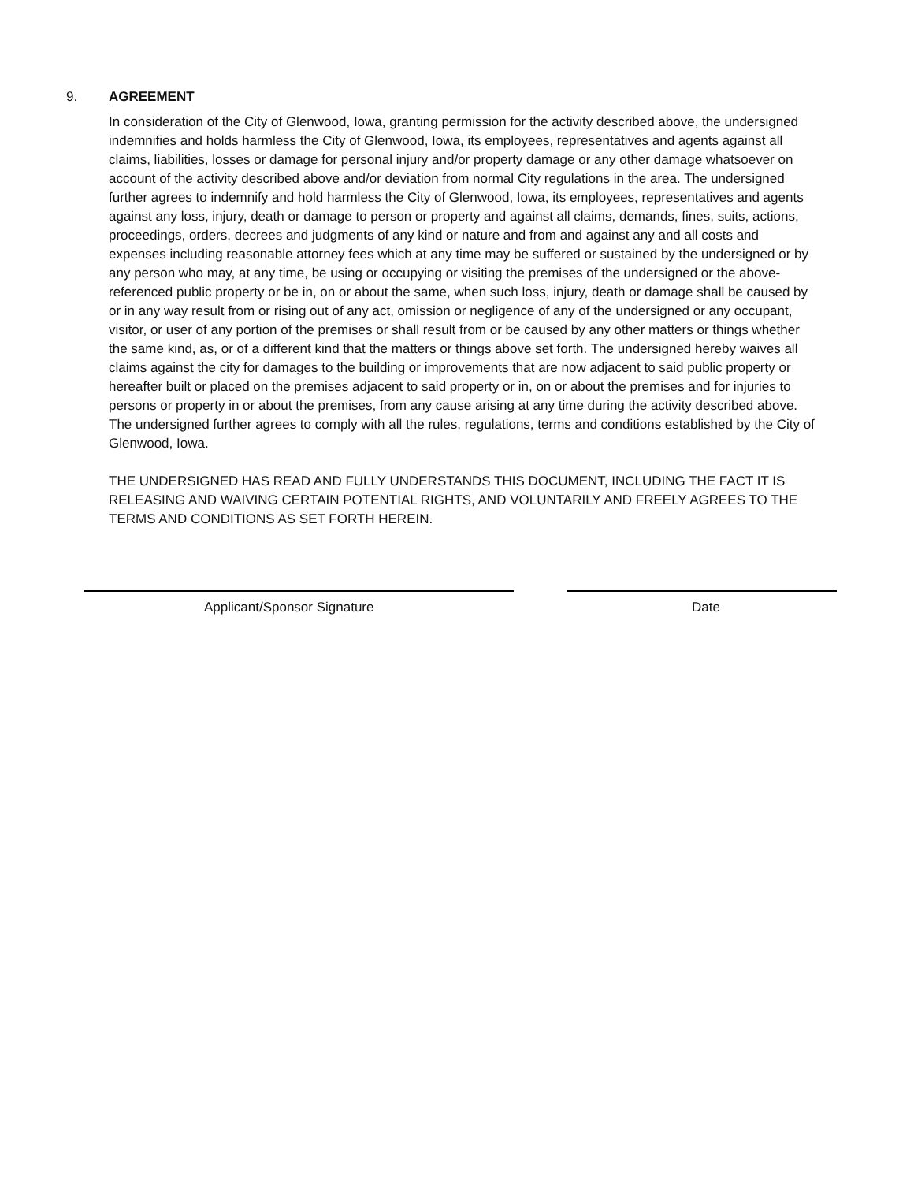9. AGREEMENT
In consideration of the City of Glenwood, Iowa, granting permission for the activity described above, the undersigned indemnifies and holds harmless the City of Glenwood, Iowa, its employees, representatives and agents against all claims, liabilities, losses or damage for personal injury and/or property damage or any other damage whatsoever on account of the activity described above and/or deviation from normal City regulations in the area. The undersigned further agrees to indemnify and hold harmless the City of Glenwood, Iowa, its employees, representatives and agents against any loss, injury, death or damage to person or property and against all claims, demands, fines, suits, actions, proceedings, orders, decrees and judgments of any kind or nature and from and against any and all costs and expenses including reasonable attorney fees which at any time may be suffered or sustained by the undersigned or by any person who may, at any time, be using or occupying or visiting the premises of the undersigned or the above-referenced public property or be in, on or about the same, when such loss, injury, death or damage shall be caused by or in any way result from or rising out of any act, omission or negligence of any of the undersigned or any occupant, visitor, or user of any portion of the premises or shall result from or be caused by any other matters or things whether the same kind, as, or of a different kind that the matters or things above set forth. The undersigned hereby waives all claims against the city for damages to the building or improvements that are now adjacent to said public property or hereafter built or placed on the premises adjacent to said property or in, on or about the premises and for injuries to persons or property in or about the premises, from any cause arising at any time during the activity described above. The undersigned further agrees to comply with all the rules, regulations, terms and conditions established by the City of Glenwood, Iowa.
THE UNDERSIGNED HAS READ AND FULLY UNDERSTANDS THIS DOCUMENT, INCLUDING THE FACT IT IS RELEASING AND WAIVING CERTAIN POTENTIAL RIGHTS, AND VOLUNTARILY AND FREELY AGREES TO THE TERMS AND CONDITIONS AS SET FORTH HEREIN.
Applicant/Sponsor Signature Date